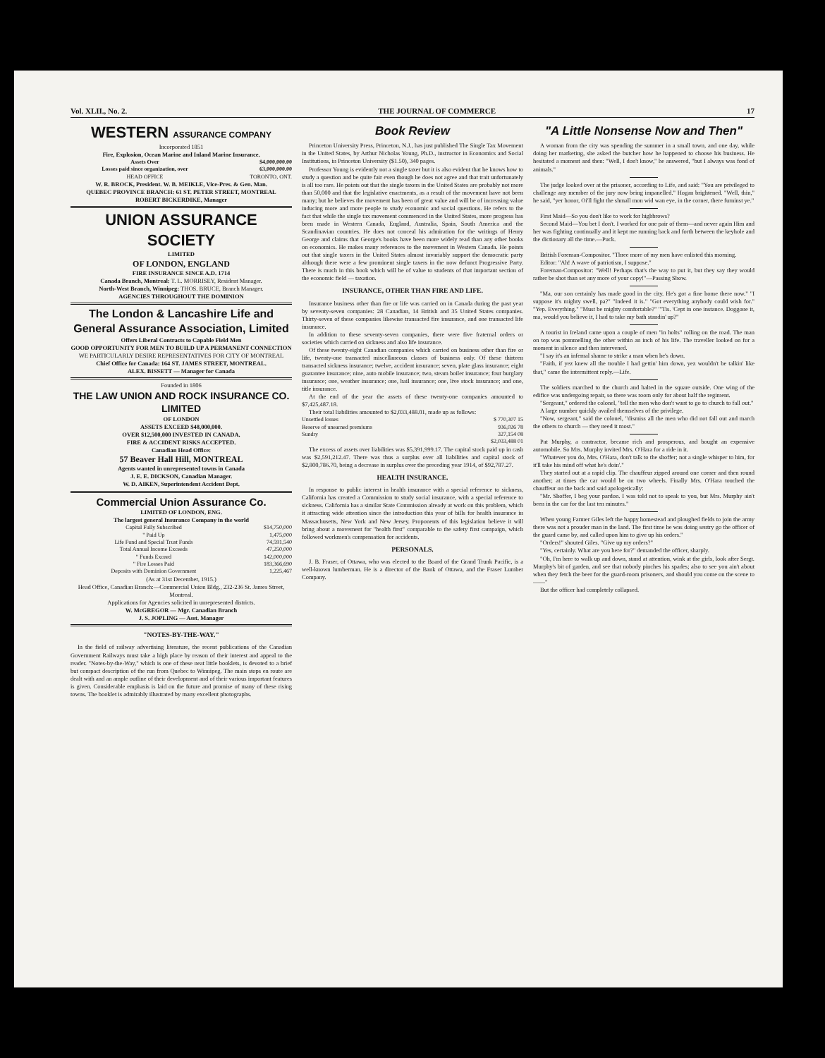Vol. XLII., No. 2. THE JOURNAL OF COMMERCE 17
WESTERN ASSURANCE COMPANY
Incorporated 1851
Fire, Explosion, Ocean Marine and Inland Marine Insurance.
| Assets Over | $4,000,000.00 |
| Losses paid since organization, over | 63,000,000.00 |
| HEAD OFFICE | TORONTO, ONT. |
W. R. BROCK, President. W. B. MEIKLE, Vice-Pres. & Gen. Man.
QUEBEC PROVINCE BRANCH: 61 ST. PETER STREET, MONTREAL
ROBERT BICKERDIKE, Manager
UNION ASSURANCE SOCIETY
LIMITED
OF LONDON, ENGLAND
FIRE INSURANCE SINCE A.D. 1714
Canada Branch, Montreal: T. L. MORRISEY, Resident Manager.
North-West Branch, Winnipeg: THOS. BRUCE, Branch Manager.
AGENCIES THROUGHOUT THE DOMINION
The London & Lancashire Life and General Assurance Association, Limited
Offers Liberal Contracts to Capable Field Men
GOOD OPPORTUNITY FOR MEN TO BUILD UP A PERMANENT CONNECTION
WE PARTICULARLY DESIRE REPRESENTATIVES FOR CITY OF MONTREAL
Chief Office for Canada: 164 ST. JAMES STREET, MONTREAL.
ALEX. BISSETT — Manager for Canada
Founded in 1806
THE LAW UNION AND ROCK INSURANCE CO. LIMITED
OF LONDON
ASSETS EXCEED $48,000,000.
OVER $12,500,000 INVESTED IN CANADA.
FIRE & ACCIDENT RISKS ACCEPTED.
Canadian Head Office:
57 Beaver Hall Hill, MONTREAL
Agents wanted in unrepresented towns in Canada
J. E. E. DICKSON, Canadian Manager.
W. D. AIKEN, Superintendent Accident Dept.
Commercial Union Assurance Co.
LIMITED OF LONDON, ENG.
The largest general Insurance Company in the world
| Capital Fully Subscribed | $14,750,000 |
| " Paid Up | 1,475,000 |
| Life Fund and Special Trust Funds | 74,591,540 |
| Total Annual Income Exceeds | 47,250,000 |
| " Funds Exceed | 142,000,000 |
| " Fire Losses Paid | 183,366,690 |
| Deposits with Dominion Government | 1,225,467 |
(As at 31st December, 1915.)
Head Office, Canadian Branch:—Commercial Union Bldg., 232-236 St. James Street, Montreal.
Applications for Agencies solicited in unrepresented districts.
W. McGREGOR — Mgr. Canadian Branch
J. S. JOPLING — Asst. Manager
"NOTES-BY-THE-WAY."
In the field of railway advertising literature, the recent publications of the Canadian Government Railways must take a high place by reason of their interest and appeal to the reader. "Notes-by-the-Way," which is one of these neat little booklets, is devoted to a brief but compact description of the run from Quebec to Winnipeg. The main stops en route are dealt with and an ample outline of their development and of their various important features is given. Considerable emphasis is laid on the future and promise of many of these rising towns. The booklet is admirably illustrated by many excellent photographs.
Book Review
Princeton University Press, Princeton, N.J., has just published The Single Tax Movement in the United States, by Arthur Nicholas Young, Ph.D., instructor in Economics and Social Institutions, in Princeton University ($1.50), 340 pages.
Professor Young is evidently not a single taxer but it is also evident that he knows how to study a question and be quite fair even though he does not agree and that trait unfortunately is all too rare. He points out that the single taxers in the United States are probably not more than 50,000 and that the legislative enactments, as a result of the movement have not been many; but he believes the movement has been of great value and will be of increasing value inducing more and more people to study economic and social questions. He refers to the fact that while the single tax movement commenced in the United States, more progress has been made in Western Canada, England, Australia, Spain, South America and the Scandinavian countries. He does not conceal his admiration for the writings of Henry George and claims that George's books have been more widely read than any other books on economics. He makes many references to the movement in Western Canada. He points out that single taxers in the United States almost invariably support the democratic party although there were a few prominent single taxers in the now defunct Progressive Party. There is much in this book which will be of value to students of that important section of the economic field — taxation.
INSURANCE, OTHER THAN FIRE AND LIFE.
Insurance business other than fire or life was carried on in Canada during the past year by seventy-seven companies: 28 Canadian, 14 British and 35 United States companies. Thirty-seven of these companies likewise transacted fire insurance, and one transacted life insurance.
In addition to these seventy-seven companies, there were five fraternal orders or societies which carried on sickness and also life insurance.
Of these twenty-eight Canadian companies which carried on business other than fire or life, twenty-one transacted miscellaneous classes of business only. Of these thirteen transacted sickness insurance; twelve, accident insurance; seven, plate glass insurance; eight guarantee insurance; nine, auto mobile insurance; two, steam boiler insurance; four burglary insurance; one, weather insurance; one, hail insurance; one, live stock insurance; and one, title insurance.
At the end of the year the assets of these twenty-one companies amounted to $7,425,487.18.
Their total liabilities amounted to $2,033,488.01, made up as follows:
| Unsettled losses | $ 770,307 15 |
| Reserve of unearned premiums | 936,026 78 |
| Sundry | 327,154 08 |
| | $2,033,488 01 |
The excess of assets over liabilities was $5,391,999.17. The capital stock paid up in cash was $2,591,212.47. There was thus a surplus over all liabilities and capital stock of $2,800,786.70, being a decrease in surplus over the preceding year 1914, of $92,787.27.
HEALTH INSURANCE.
In response to public interest in health insurance with a special reference to sickness, California has created a Commission to study social insurance, with a special reference to sickness. California has a similar State Commission already at work on this problem, which it attracting wide attention since the introduction this year of bills for health insurance in Massachusetts, New York and New Jersey. Proponents of this legislation believe it will bring about a movement for "health first" comparable to the safety first campaign, which followed workmen's compensation for accidents.
PERSONALS.
J. B. Fraser, of Ottawa, who was elected to the Board of the Grand Trunk Pacific, is a well-known lumberman. He is a director of the Bank of Ottawa, and the Fraser Lumber Company.
"A Little Nonsense Now and Then"
A woman from the city was spending the summer in a small town, and one day, while doing her marketing, she asked the butcher how he happened to choose his business. He hesitated a moment and then: "Well, I don't know," he answered, "but I always was fond of animals."
The judge looked over at the prisoner, according to Life, and said: "You are privileged to challenge any member of the jury now being impanelled." Hogan brightened. "Well, thin," he said, "yer honor, Oi'll fight the shmall mon wid wan eye, in the corner, there furninst ye."
First Maid—So you don't like to work for highbrows?
Second Maid—You bet I don't. I worked for one pair of them—and never again Him and her was fighting continually and it kept me running back and forth between the keyhole and the dictionary all the time.—Puck.
British Foreman-Compositor. "Three more of my men have enlisted this morning.
Editor: "Ah! A wave of patriotism, I suppose."
Foreman-Compositor: "Well! Perhaps that's the way to put it, but they say they would rather be shot than set any more of your copy!"—Passing Show.
"Ma, our son certainly has made good in the city. He's got a fine home there now." "I suppose it's mighty swell, pa?" "Indeed it is." "Got everything anybody could wish for." "Yep. Everything." "Must be mighty comfortable?" "'Tis. 'Cept in one instance. Doggone it, ma, would you believe it, I had to take my bath standin' up?"
A tourist in Ireland came upon a couple of men "in holts" rolling on the road. The man on top was pommelling the other within an inch of his life. The traveller looked on for a moment in silence and then intervened.
"I say it's an infernal shame to strike a man when he's down.
"Faith, if yez knew all the trouble I had gettin' him down, yez wouldn't be talkin' like that," came the intermittent reply.—Life.
The soldiers marched to the church and halted in the square outside. One wing of the edifice was undergoing repair, so there was room only for about half the regiment.
"Sergeant," ordered the colonel, "tell the men who don't want to go to church to fall out."
A large number quickly availed themselves of the privilege.
"Now, sergeant," said the colonel, "dismiss all the men who did not fall out and march the others to church — they need it most."
Pat Murphy, a contractor, became rich and prosperous, and bought an expensive automobile. So Mrs. Murphy invited Mrs. O'Hara for a ride in it.
"Whatever you do, Mrs. O'Hara, don't talk to the shoffer; not a single whisper to him, for it'll take his mind off what he's doin'."
They started out at a rapid clip. The chauffeur zipped around one corner and then round another; at times the car would be on two wheels. Finally Mrs. O'Hara touched the chauffeur on the back and said apologetically:
"Mr. Shoffer, I beg your pardon. I was told not to speak to you, but Mrs. Murphy ain't been in the car for the last ten minutes."
When young Farmer Giles left the happy homestead and ploughed fields to join the army there was not a prouder man in the land. The first time he was doing sentry go the officer of the guard came by, and called upon him to give up his orders."
"Orders!" shouted Giles. "Give up my orders?"
"Yes, certainly. What are you here for?" demanded the officer, sharply.
"Oh, I'm here to walk up and down, stand at attention, wink at the girls, look after Sergt. Murphy's bit of garden, and see that nobody pinches his spades; also to see you ain't about when they fetch the beer for the guard-room prisoners, and should you come on the scene to——"
But the officer had completely collapsed.